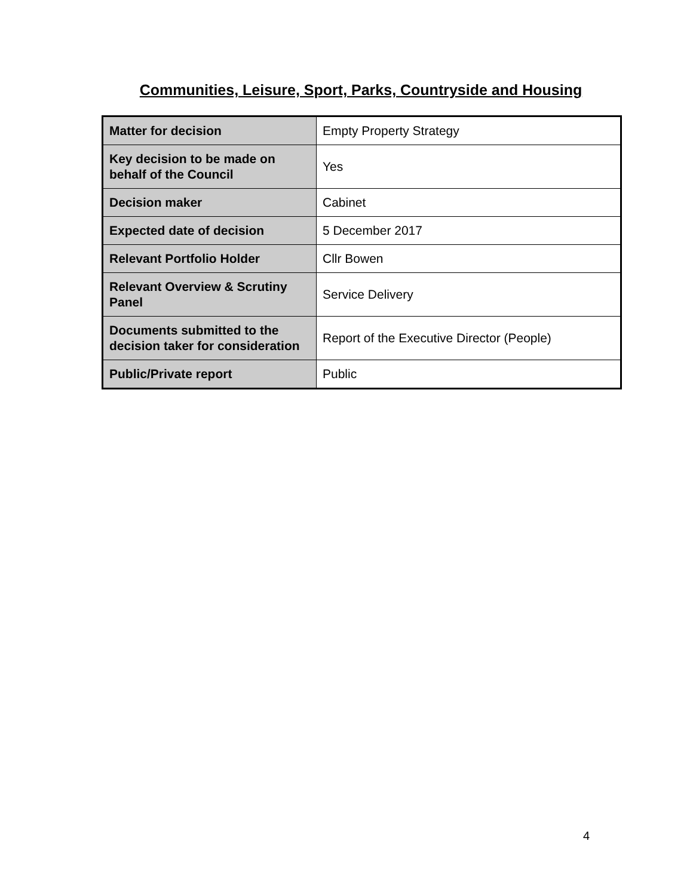Communities, Leisure, Sport, Parks, Countryside and Housing
| Matter for decision | Empty Property Strategy |
| Key decision to be made on behalf of the Council | Yes |
| Decision maker | Cabinet |
| Expected date of decision | 5 December 2017 |
| Relevant Portfolio Holder | Cllr Bowen |
| Relevant Overview & Scrutiny Panel | Service Delivery |
| Documents submitted to the decision taker for consideration | Report of the Executive Director (People) |
| Public/Private report | Public |
4